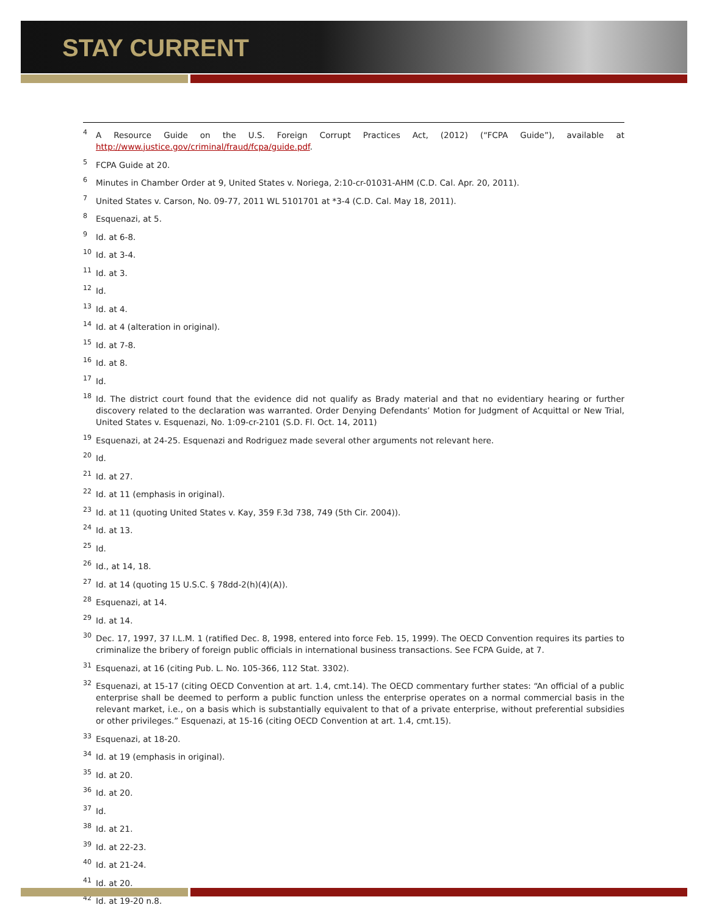STAY CURRENT
<sup>4</sup> A Resource Guide on the U.S. Foreign Corrupt Practices Act, (2012) (“FCPA Guide”), available at http://www.justice.gov/criminal/fraud/fcpa/guide.pdf.
<sup>5</sup> FCPA Guide at 20.
<sup>6</sup> Minutes in Chamber Order at 9, United States v. Noriega, 2:10-cr-01031-AHM (C.D. Cal. Apr. 20, 2011).
<sup>7</sup> United States v. Carson, No. 09-77, 2011 WL 5101701 at *3-4 (C.D. Cal. May 18, 2011).
<sup>8</sup> Esquenazi, at 5.
<sup>9</sup> Id. at 6-8.
<sup>10</sup> Id. at 3-4.
<sup>11</sup> Id. at 3.
<sup>12</sup> Id.
<sup>13</sup> Id. at 4.
<sup>14</sup> Id. at 4 (alteration in original).
<sup>15</sup> Id. at 7-8.
<sup>16</sup> Id. at 8.
<sup>17</sup> Id.
<sup>18</sup> Id. The district court found that the evidence did not qualify as Brady material and that no evidentiary hearing or further discovery related to the declaration was warranted. Order Denying Defendants’ Motion for Judgment of Acquittal or New Trial, United States v. Esquenazi, No. 1:09-cr-2101 (S.D. Fl. Oct. 14, 2011)
<sup>19</sup> Esquenazi, at 24-25. Esquenazi and Rodriguez made several other arguments not relevant here.
<sup>20</sup> Id.
<sup>21</sup> Id. at 27.
<sup>22</sup> Id. at 11 (emphasis in original).
<sup>23</sup> Id. at 11 (quoting United States v. Kay, 359 F.3d 738, 749 (5th Cir. 2004)).
<sup>24</sup> Id. at 13.
<sup>25</sup> Id.
<sup>26</sup> Id., at 14, 18.
<sup>27</sup> Id. at 14 (quoting 15 U.S.C. § 78dd-2(h)(4)(A)).
<sup>28</sup> Esquenazi, at 14.
<sup>29</sup> Id. at 14.
<sup>30</sup> Dec. 17, 1997, 37 I.L.M. 1 (ratified Dec. 8, 1998, entered into force Feb. 15, 1999). The OECD Convention requires its parties to criminalize the bribery of foreign public officials in international business transactions. See FCPA Guide, at 7.
<sup>31</sup> Esquenazi, at 16 (citing Pub. L. No. 105-366, 112 Stat. 3302).
<sup>32</sup> Esquenazi, at 15-17 (citing OECD Convention at art. 1.4, cmt.14). The OECD commentary further states: “An official of a public enterprise shall be deemed to perform a public function unless the enterprise operates on a normal commercial basis in the relevant market, i.e., on a basis which is substantially equivalent to that of a private enterprise, without preferential subsidies or other privileges.” Esquenazi, at 15-16 (citing OECD Convention at art. 1.4, cmt.15).
<sup>33</sup> Esquenazi, at 18-20.
<sup>34</sup> Id. at 19 (emphasis in original).
<sup>35</sup> Id. at 20.
<sup>36</sup> Id. at 20.
<sup>37</sup> Id.
<sup>38</sup> Id. at 21.
<sup>39</sup> Id. at 22-23.
<sup>40</sup> Id. at 21-24.
<sup>41</sup> Id. at 20.
<sup>42</sup> Id. at 19-20 n.8.